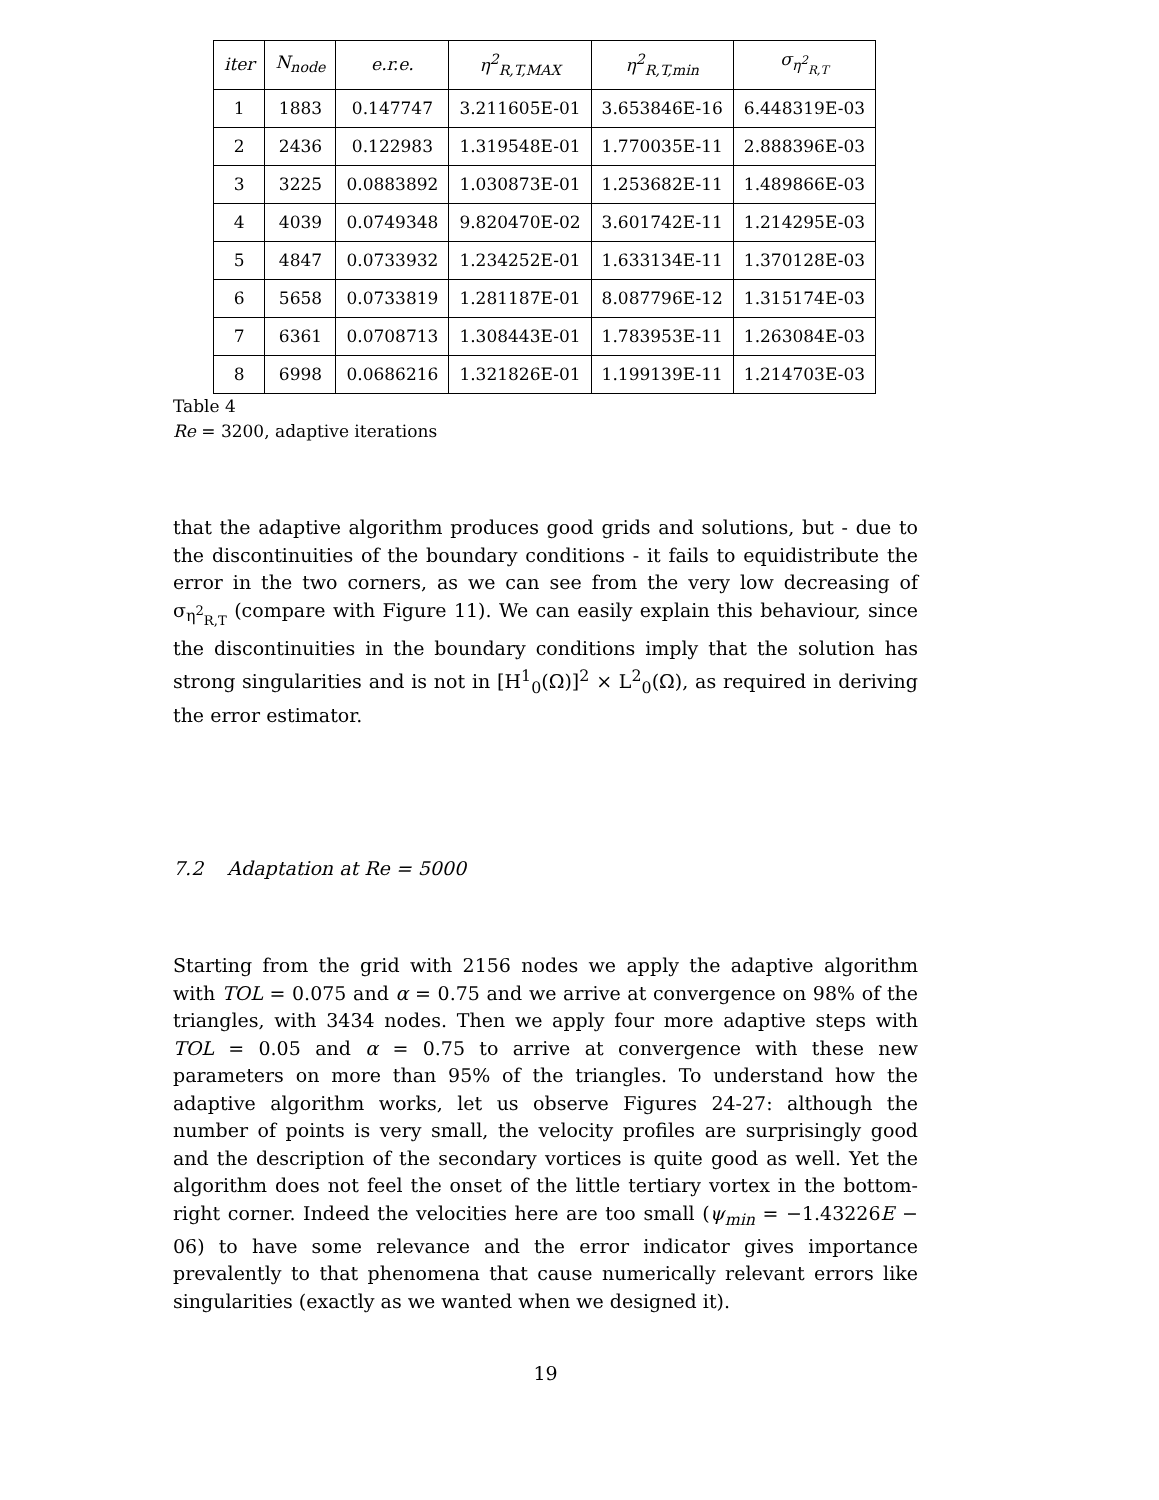| iter | N<sub>node</sub> | e.r.e. | η<sup>2</sup><sub>R,T,MAX</sub> | η<sup>2</sup><sub>R,T,min</sub> | σ<sub>η<sup>2</sup><sub>R,T</sub></sub> |
| --- | --- | --- | --- | --- | --- |
| 1 | 1883 | 0.147747 | 3.211605E-01 | 3.653846E-16 | 6.448319E-03 |
| 2 | 2436 | 0.122983 | 1.319548E-01 | 1.770035E-11 | 2.888396E-03 |
| 3 | 3225 | 0.0883892 | 1.030873E-01 | 1.253682E-11 | 1.489866E-03 |
| 4 | 4039 | 0.0749348 | 9.820470E-02 | 3.601742E-11 | 1.214295E-03 |
| 5 | 4847 | 0.0733932 | 1.234252E-01 | 1.633134E-11 | 1.370128E-03 |
| 6 | 5658 | 0.0733819 | 1.281187E-01 | 8.087796E-12 | 1.315174E-03 |
| 7 | 6361 | 0.0708713 | 1.308443E-01 | 1.783953E-11 | 1.263084E-03 |
| 8 | 6998 | 0.0686216 | 1.321826E-01 | 1.199139E-11 | 1.214703E-03 |
Table 4
Re = 3200, adaptive iterations
that the adaptive algorithm produces good grids and solutions, but - due to the discontinuities of the boundary conditions - it fails to equidistribute the error in the two corners, as we can see from the very low decreasing of σ<sub>η<sup>2</sup><sub>R,T</sub></sub> (compare with Figure 11). We can easily explain this behaviour, since the discontinuities in the boundary conditions imply that the solution has strong singularities and is not in [H<sup>1</sup><sub>0</sub>(Ω)]<sup>2</sup> × L<sup>2</sup><sub>0</sub>(Ω), as required in deriving the error estimator.
7.2 Adaptation at Re = 5000
Starting from the grid with 2156 nodes we apply the adaptive algorithm with TOL = 0.075 and α = 0.75 and we arrive at convergence on 98% of the triangles, with 3434 nodes. Then we apply four more adaptive steps with TOL = 0.05 and α = 0.75 to arrive at convergence with these new parameters on more than 95% of the triangles. To understand how the adaptive algorithm works, let us observe Figures 24-27: although the number of points is very small, the velocity profiles are surprisingly good and the description of the secondary vortices is quite good as well. Yet the algorithm does not feel the onset of the little tertiary vortex in the bottom-right corner. Indeed the velocities here are too small (ψ<sub>min</sub> = −1.43226E − 06) to have some relevance and the error indicator gives importance prevalently to that phenomena that cause numerically relevant errors like singularities (exactly as we wanted when we designed it).
19